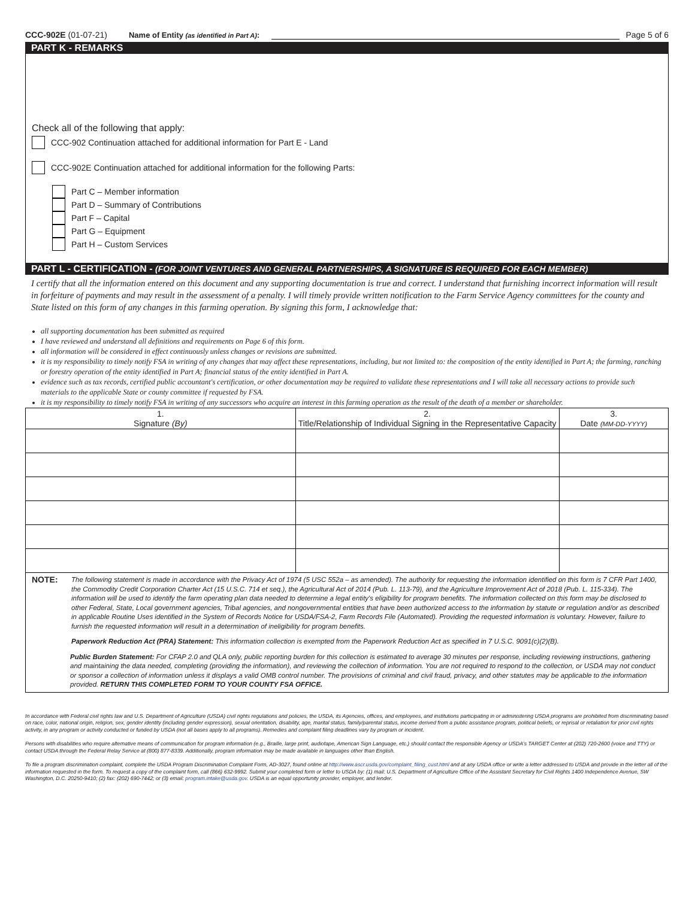CCC-902E (01-07-21) Name of Entity (as identified in Part A): Page 5 of 6
PART K - REMARKS
Check all of the following that apply:
CCC-902 Continuation attached for additional information for Part E - Land
CCC-902E Continuation attached for additional information for the following Parts:
Part C – Member information
Part D – Summary of Contributions
Part F – Capital
Part G – Equipment
Part H – Custom Services
PART L - CERTIFICATION - (FOR JOINT VENTURES AND GENERAL PARTNERSHIPS, A SIGNATURE IS REQUIRED FOR EACH MEMBER)
I certify that all the information entered on this document and any supporting documentation is true and correct. I understand that furnishing incorrect information will result in forfeiture of payments and may result in the assessment of a penalty. I will timely provide written notification to the Farm Service Agency committees for the county and State listed on this form of any changes in this farming operation. By signing this form, I acknowledge that:
all supporting documentation has been submitted as required
I have reviewed and understand all definitions and requirements on Page 6 of this form.
all information will be considered in effect continuously unless changes or revisions are submitted.
it is my responsibility to timely notify FSA in writing of any changes that may affect these representations, including, but not limited to: the composition of the entity identified in Part A; the farming, ranching or forestry operation of the entity identified in Part A; financial status of the entity identified in Part A.
evidence such as tax records, certified public accountant's certification, or other documentation may be required to validate these representations and I will take all necessary actions to provide such materials to the applicable State or county committee if requested by FSA.
it is my responsibility to timely notify FSA in writing of any successors who acquire an interest in this farming operation as the result of the death of a member or shareholder.
| 1. Signature (By) | 2. Title/Relationship of Individual Signing in the Representative Capacity | 3. Date (MM-DD-YYYY) |
| --- | --- | --- |
NOTE: The following statement is made in accordance with the Privacy Act of 1974 (5 USC 552a – as amended). The authority for requesting the information identified on this form is 7 CFR Part 1400, the Commodity Credit Corporation Charter Act (15 U.S.C. 714 et seq.), the Agricultural Act of 2014 (Pub. L. 113-79), and the Agriculture Improvement Act of 2018 (Pub. L. 115-334). The information will be used to identify the farm operating plan data needed to determine a legal entity's eligibility for program benefits. The information collected on this form may be disclosed to other Federal, State, Local government agencies, Tribal agencies, and nongovernmental entities that have been authorized access to the information by statute or regulation and/or as described in applicable Routine Uses identified in the System of Records Notice for USDA/FSA-2, Farm Records File (Automated). Providing the requested information is voluntary. However, failure to furnish the requested information will result in a determination of ineligibility for program benefits.
Paperwork Reduction Act (PRA) Statement: This information collection is exempted from the Paperwork Reduction Act as specified in 7 U.S.C. 9091(c)(2)(B).
Public Burden Statement: For CFAP 2.0 and QLA only, public reporting burden for this collection is estimated to average 30 minutes per response, including reviewing instructions, gathering and maintaining the data needed, completing (providing the information), and reviewing the collection of information. You are not required to respond to the collection, or USDA may not conduct or sponsor a collection of information unless it displays a valid OMB control number. The provisions of criminal and civil fraud, privacy, and other statutes may be applicable to the information provided. RETURN THIS COMPLETED FORM TO YOUR COUNTY FSA OFFICE.
In accordance with Federal civil rights law and U.S. Department of Agriculture (USDA) civil rights regulations and policies, the USDA, its Agencies, offices, and employees, and institutions participating in or administering USDA programs are prohibited from discriminating based on race, color, national origin, religion, sex, gender identity (including gender expression), sexual orientation, disability, age, marital status, family/parental status, income derived from a public assistance program, political beliefs, or reprisal or retaliation for prior civil rights activity, in any program or activity conducted or funded by USDA (not all bases apply to all programs). Remedies and complaint filing deadlines vary by program or incident.
Persons with disabilities who require alternative means of communication for program information (e.g., Braille, large print, audiotape, American Sign Language, etc.) should contact the responsible Agency or USDA's TARGET Center at (202) 720-2600 (voice and TTY) or contact USDA through the Federal Relay Service at (800) 877-8339. Additionally, program information may be made available in languages other than English.
To file a program discrimination complaint, complete the USDA Program Discrimination Complaint Form, AD-3027, found online at http://www.ascr.usda.gov/complaint_filing_cust.html and at any USDA office or write a letter addressed to USDA and provide in the letter all of the information requested in the form. To request a copy of the complaint form, call (866) 632-9992. Submit your completed form or letter to USDA by: (1) mail: U.S. Department of Agriculture Office of the Assistant Secretary for Civil Rights 1400 Independence Avenue, SW Washington, D.C. 20250-9410; (2) fax: (202) 690-7442; or (3) email: program.intake@usda.gov. USDA is an equal opportunity provider, employer, and lender.